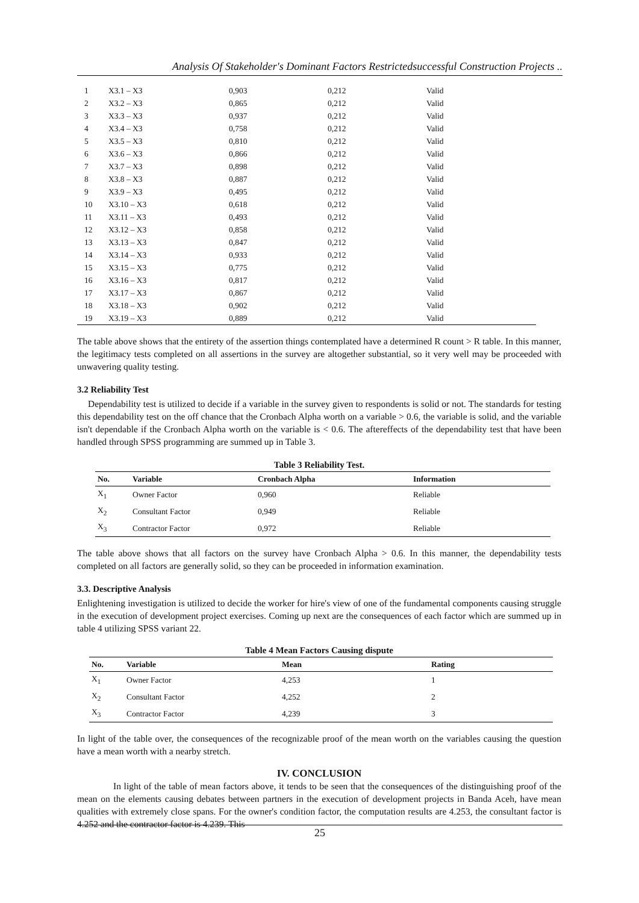Analysis Of Stakeholder's Dominant Factors Restrictedsuccessful Construction Projects ..
| 1 | X3.1 – X3 | 0,903 | 0,212 | Valid |
| 2 | X3.2 – X3 | 0,865 | 0,212 | Valid |
| 3 | X3.3 – X3 | 0,937 | 0,212 | Valid |
| 4 | X3.4 – X3 | 0,758 | 0,212 | Valid |
| 5 | X3.5 – X3 | 0,810 | 0,212 | Valid |
| 6 | X3.6 – X3 | 0,866 | 0,212 | Valid |
| 7 | X3.7 – X3 | 0,898 | 0,212 | Valid |
| 8 | X3.8 – X3 | 0,887 | 0,212 | Valid |
| 9 | X3.9 – X3 | 0,495 | 0,212 | Valid |
| 10 | X3.10 – X3 | 0,618 | 0,212 | Valid |
| 11 | X3.11 – X3 | 0,493 | 0,212 | Valid |
| 12 | X3.12 – X3 | 0,858 | 0,212 | Valid |
| 13 | X3.13 – X3 | 0,847 | 0,212 | Valid |
| 14 | X3.14 – X3 | 0,933 | 0,212 | Valid |
| 15 | X3.15 – X3 | 0,775 | 0,212 | Valid |
| 16 | X3.16 – X3 | 0,817 | 0,212 | Valid |
| 17 | X3.17 – X3 | 0,867 | 0,212 | Valid |
| 18 | X3.18 – X3 | 0,902 | 0,212 | Valid |
| 19 | X3.19 – X3 | 0,889 | 0,212 | Valid |
The table above shows that the entirety of the assertion things contemplated have a determined R count > R table. In this manner, the legitimacy tests completed on all assertions in the survey are altogether substantial, so it very well may be proceeded with unwavering quality testing.
3.2 Reliability Test
Dependability test is utilized to decide if a variable in the survey given to respondents is solid or not. The standards for testing this dependability test on the off chance that the Cronbach Alpha worth on a variable > 0.6, the variable is solid, and the variable isn't dependable if the Cronbach Alpha worth on the variable is < 0.6. The aftereffects of the dependability test that have been handled through SPSS programming are summed up in Table 3.
Table 3 Reliability Test.
| No. | Variable | Cronbach Alpha | Information |
| --- | --- | --- | --- |
| X<sub>1</sub> | Owner Factor | 0,960 | Reliable |
| X<sub>2</sub> | Consultant Factor | 0,949 | Reliable |
| X<sub>3</sub> | Contractor Factor | 0,972 | Reliable |
The table above shows that all factors on the survey have Cronbach Alpha > 0.6. In this manner, the dependability tests completed on all factors are generally solid, so they can be proceeded in information examination.
3.3. Descriptive Analysis
Enlightening investigation is utilized to decide the worker for hire's view of one of the fundamental components causing struggle in the execution of development project exercises. Coming up next are the consequences of each factor which are summed up in table 4 utilizing SPSS variant 22.
Table 4 Mean Factors Causing dispute
| No. | Variable | Mean | Rating |
| --- | --- | --- | --- |
| X<sub>1</sub> | Owner Factor | 4,253 | 1 |
| X<sub>2</sub> | Consultant Factor | 4,252 | 2 |
| X<sub>3</sub> | Contractor Factor | 4,239 | 3 |
In light of the table over, the consequences of the recognizable proof of the mean worth on the variables causing the question have a mean worth with a nearby stretch.
IV. CONCLUSION
In light of the table of mean factors above, it tends to be seen that the consequences of the distinguishing proof of the mean on the elements causing debates between partners in the execution of development projects in Banda Aceh, have mean qualities with extremely close spans. For the owner's condition factor, the computation results are 4.253, the consultant factor is 4.252 and the contractor factor is 4.239. This
25